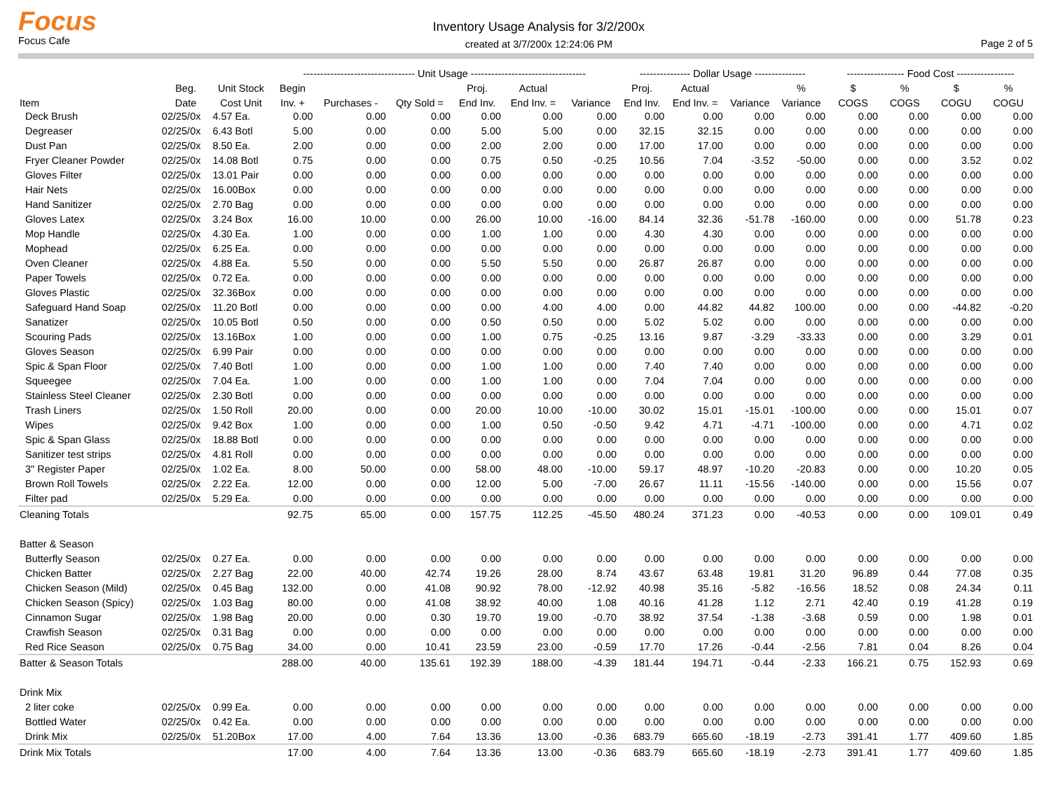Focus
Focus Cafe
Inventory Usage Analysis for 3/2/200x
created at 3/7/200x 12:24:06 PM
Page 2 of 5
| | | | --------------------------------- Unit Usage ---------------------------------- | | | | | | --------------- Dollar Usage --------------- | | | | ----------------- Food Cost ----------------- | | | |
| --- | --- | --- | --- | --- | --- | --- | --- | --- | --- | --- | --- | --- | --- | --- | --- | --- |
| | Beg. | Unit Stock | Begin | | | Proj. | Actual | | Proj. | Actual | | % | $ | % | $ | % |
| Item | Date | Cost Unit | Inv. + | Purchases - | Qty Sold = | End Inv. | End Inv. = | Variance | End Inv. | End Inv. = | Variance | Variance | COGS | COGS | COGU | COGU |
| Deck Brush | 02/25/0x | 4.57 Ea. | 0.00 | 0.00 | 0.00 | 0.00 | 0.00 | 0.00 | 0.00 | 0.00 | 0.00 | 0.00 | 0.00 | 0.00 | 0.00 | 0.00 |
| Degreaser | 02/25/0x | 6.43 Botl | 5.00 | 0.00 | 0.00 | 5.00 | 5.00 | 0.00 | 32.15 | 32.15 | 0.00 | 0.00 | 0.00 | 0.00 | 0.00 | 0.00 |
| Dust Pan | 02/25/0x | 8.50 Ea. | 2.00 | 0.00 | 0.00 | 2.00 | 2.00 | 0.00 | 17.00 | 17.00 | 0.00 | 0.00 | 0.00 | 0.00 | 0.00 | 0.00 |
| Fryer Cleaner Powder | 02/25/0x | 14.08 Botl | 0.75 | 0.00 | 0.00 | 0.75 | 0.50 | -0.25 | 10.56 | 7.04 | -3.52 | -50.00 | 0.00 | 0.00 | 3.52 | 0.02 |
| Gloves Filter | 02/25/0x | 13.01 Pair | 0.00 | 0.00 | 0.00 | 0.00 | 0.00 | 0.00 | 0.00 | 0.00 | 0.00 | 0.00 | 0.00 | 0.00 | 0.00 | 0.00 |
| Hair Nets | 02/25/0x | 16.00Box | 0.00 | 0.00 | 0.00 | 0.00 | 0.00 | 0.00 | 0.00 | 0.00 | 0.00 | 0.00 | 0.00 | 0.00 | 0.00 | 0.00 |
| Hand Sanitizer | 02/25/0x | 2.70 Bag | 0.00 | 0.00 | 0.00 | 0.00 | 0.00 | 0.00 | 0.00 | 0.00 | 0.00 | 0.00 | 0.00 | 0.00 | 0.00 | 0.00 |
| Gloves Latex | 02/25/0x | 3.24 Box | 16.00 | 10.00 | 0.00 | 26.00 | 10.00 | -16.00 | 84.14 | 32.36 | -51.78 | -160.00 | 0.00 | 0.00 | 51.78 | 0.23 |
| Mop Handle | 02/25/0x | 4.30 Ea. | 1.00 | 0.00 | 0.00 | 1.00 | 1.00 | 0.00 | 4.30 | 4.30 | 0.00 | 0.00 | 0.00 | 0.00 | 0.00 | 0.00 |
| Mophead | 02/25/0x | 6.25 Ea. | 0.00 | 0.00 | 0.00 | 0.00 | 0.00 | 0.00 | 0.00 | 0.00 | 0.00 | 0.00 | 0.00 | 0.00 | 0.00 | 0.00 |
| Oven Cleaner | 02/25/0x | 4.88 Ea. | 5.50 | 0.00 | 0.00 | 5.50 | 5.50 | 0.00 | 26.87 | 26.87 | 0.00 | 0.00 | 0.00 | 0.00 | 0.00 | 0.00 |
| Paper Towels | 02/25/0x | 0.72 Ea. | 0.00 | 0.00 | 0.00 | 0.00 | 0.00 | 0.00 | 0.00 | 0.00 | 0.00 | 0.00 | 0.00 | 0.00 | 0.00 | 0.00 |
| Gloves Plastic | 02/25/0x | 32.36Box | 0.00 | 0.00 | 0.00 | 0.00 | 0.00 | 0.00 | 0.00 | 0.00 | 0.00 | 0.00 | 0.00 | 0.00 | 0.00 | 0.00 |
| Safeguard Hand Soap | 02/25/0x | 11.20 Botl | 0.00 | 0.00 | 0.00 | 0.00 | 4.00 | 4.00 | 0.00 | 44.82 | 44.82 | 100.00 | 0.00 | 0.00 | -44.82 | -0.20 |
| Sanatizer | 02/25/0x | 10.05 Botl | 0.50 | 0.00 | 0.00 | 0.50 | 0.50 | 0.00 | 5.02 | 5.02 | 0.00 | 0.00 | 0.00 | 0.00 | 0.00 | 0.00 |
| Scouring Pads | 02/25/0x | 13.16Box | 1.00 | 0.00 | 0.00 | 1.00 | 0.75 | -0.25 | 13.16 | 9.87 | -3.29 | -33.33 | 0.00 | 0.00 | 3.29 | 0.01 |
| Gloves Season | 02/25/0x | 6.99 Pair | 0.00 | 0.00 | 0.00 | 0.00 | 0.00 | 0.00 | 0.00 | 0.00 | 0.00 | 0.00 | 0.00 | 0.00 | 0.00 | 0.00 |
| Spic & Span Floor | 02/25/0x | 7.40 Botl | 1.00 | 0.00 | 0.00 | 1.00 | 1.00 | 0.00 | 7.40 | 7.40 | 0.00 | 0.00 | 0.00 | 0.00 | 0.00 | 0.00 |
| Squeegee | 02/25/0x | 7.04 Ea. | 1.00 | 0.00 | 0.00 | 1.00 | 1.00 | 0.00 | 7.04 | 7.04 | 0.00 | 0.00 | 0.00 | 0.00 | 0.00 | 0.00 |
| Stainless Steel Cleaner | 02/25/0x | 2.30 Botl | 0.00 | 0.00 | 0.00 | 0.00 | 0.00 | 0.00 | 0.00 | 0.00 | 0.00 | 0.00 | 0.00 | 0.00 | 0.00 | 0.00 |
| Trash Liners | 02/25/0x | 1.50 Roll | 20.00 | 0.00 | 0.00 | 20.00 | 10.00 | -10.00 | 30.02 | 15.01 | -15.01 | -100.00 | 0.00 | 0.00 | 15.01 | 0.07 |
| Wipes | 02/25/0x | 9.42 Box | 1.00 | 0.00 | 0.00 | 1.00 | 0.50 | -0.50 | 9.42 | 4.71 | -4.71 | -100.00 | 0.00 | 0.00 | 4.71 | 0.02 |
| Spic & Span Glass | 02/25/0x | 18.88 Botl | 0.00 | 0.00 | 0.00 | 0.00 | 0.00 | 0.00 | 0.00 | 0.00 | 0.00 | 0.00 | 0.00 | 0.00 | 0.00 | 0.00 |
| Sanitizer test strips | 02/25/0x | 4.81 Roll | 0.00 | 0.00 | 0.00 | 0.00 | 0.00 | 0.00 | 0.00 | 0.00 | 0.00 | 0.00 | 0.00 | 0.00 | 0.00 | 0.00 |
| 3" Register Paper | 02/25/0x | 1.02 Ea. | 8.00 | 50.00 | 0.00 | 58.00 | 48.00 | -10.00 | 59.17 | 48.97 | -10.20 | -20.83 | 0.00 | 0.00 | 10.20 | 0.05 |
| Brown Roll Towels | 02/25/0x | 2.22 Ea. | 12.00 | 0.00 | 0.00 | 12.00 | 5.00 | -7.00 | 26.67 | 11.11 | -15.56 | -140.00 | 0.00 | 0.00 | 15.56 | 0.07 |
| Filter pad | 02/25/0x | 5.29 Ea. | 0.00 | 0.00 | 0.00 | 0.00 | 0.00 | 0.00 | 0.00 | 0.00 | 0.00 | 0.00 | 0.00 | 0.00 | 0.00 | 0.00 |
| Cleaning Totals | | | 92.75 | 65.00 | 0.00 | 157.75 | 112.25 | -45.50 | 480.24 | 371.23 | 0.00 | -40.53 | 0.00 | 0.00 | 109.01 | 0.49 |
| Batter & Season | | | | | | | | | | | | | | | | |
| Butterfly Season | 02/25/0x | 0.27 Ea. | 0.00 | 0.00 | 0.00 | 0.00 | 0.00 | 0.00 | 0.00 | 0.00 | 0.00 | 0.00 | 0.00 | 0.00 | 0.00 | 0.00 |
| Chicken Batter | 02/25/0x | 2.27 Bag | 22.00 | 40.00 | 42.74 | 19.26 | 28.00 | 8.74 | 43.67 | 63.48 | 19.81 | 31.20 | 96.89 | 0.44 | 77.08 | 0.35 |
| Chicken Season (Mild) | 02/25/0x | 0.45 Bag | 132.00 | 0.00 | 41.08 | 90.92 | 78.00 | -12.92 | 40.98 | 35.16 | -5.82 | -16.56 | 18.52 | 0.08 | 24.34 | 0.11 |
| Chicken Season (Spicy) | 02/25/0x | 1.03 Bag | 80.00 | 0.00 | 41.08 | 38.92 | 40.00 | 1.08 | 40.16 | 41.28 | 1.12 | 2.71 | 42.40 | 0.19 | 41.28 | 0.19 |
| Cinnamon Sugar | 02/25/0x | 1.98 Bag | 20.00 | 0.00 | 0.30 | 19.70 | 19.00 | -0.70 | 38.92 | 37.54 | -1.38 | -3.68 | 0.59 | 0.00 | 1.98 | 0.01 |
| Crawfish Season | 02/25/0x | 0.31 Bag | 0.00 | 0.00 | 0.00 | 0.00 | 0.00 | 0.00 | 0.00 | 0.00 | 0.00 | 0.00 | 0.00 | 0.00 | 0.00 | 0.00 |
| Red Rice Season | 02/25/0x | 0.75 Bag | 34.00 | 0.00 | 10.41 | 23.59 | 23.00 | -0.59 | 17.70 | 17.26 | -0.44 | -2.56 | 7.81 | 0.04 | 8.26 | 0.04 |
| Batter & Season Totals | | | 288.00 | 40.00 | 135.61 | 192.39 | 188.00 | -4.39 | 181.44 | 194.71 | -0.44 | -2.33 | 166.21 | 0.75 | 152.93 | 0.69 |
| Drink Mix | | | | | | | | | | | | | | | | |
| 2 liter coke | 02/25/0x | 0.99 Ea. | 0.00 | 0.00 | 0.00 | 0.00 | 0.00 | 0.00 | 0.00 | 0.00 | 0.00 | 0.00 | 0.00 | 0.00 | 0.00 | 0.00 |
| Bottled Water | 02/25/0x | 0.42 Ea. | 0.00 | 0.00 | 0.00 | 0.00 | 0.00 | 0.00 | 0.00 | 0.00 | 0.00 | 0.00 | 0.00 | 0.00 | 0.00 | 0.00 |
| Drink Mix | 02/25/0x | 51.20Box | 17.00 | 4.00 | 7.64 | 13.36 | 13.00 | -0.36 | 683.79 | 665.60 | -18.19 | -2.73 | 391.41 | 1.77 | 409.60 | 1.85 |
| Drink Mix Totals | | | 17.00 | 4.00 | 7.64 | 13.36 | 13.00 | -0.36 | 683.79 | 665.60 | -18.19 | -2.73 | 391.41 | 1.77 | 409.60 | 1.85 |